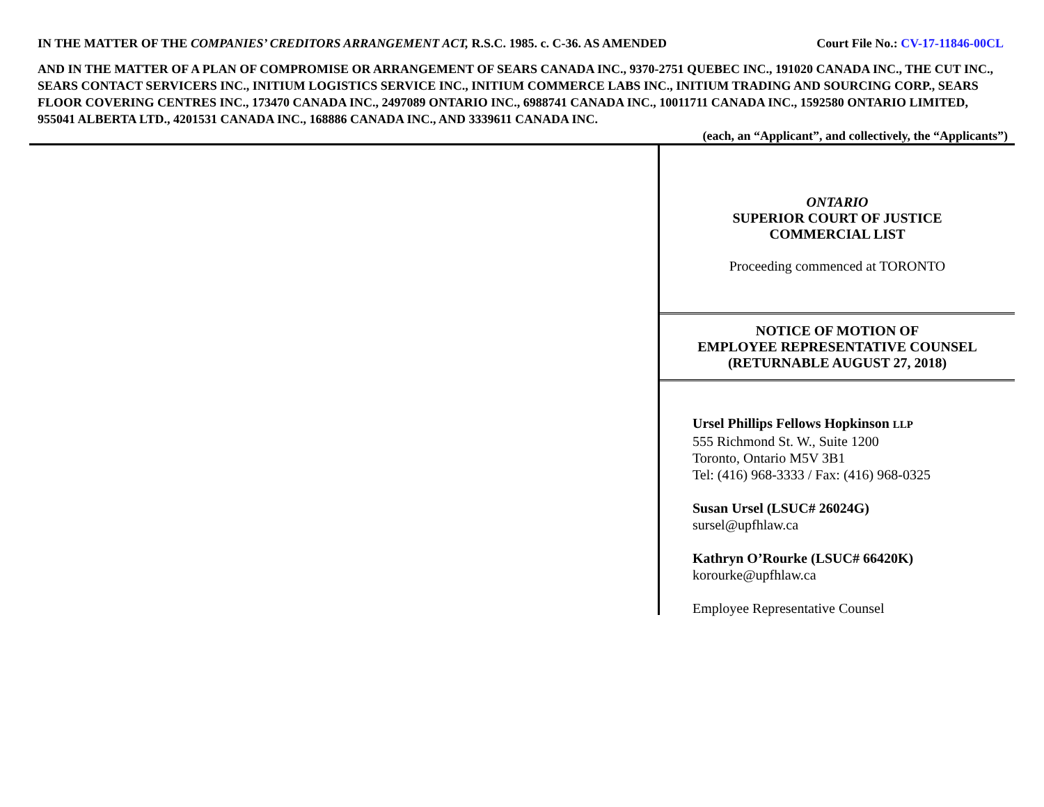IN THE MATTER OF THE COMPANIES’ CREDITORS ARRANGEMENT ACT, R.S.C. 1985. c. C-36. AS AMENDED Court File No.: CV-17-11846-00CL
AND IN THE MATTER OF A PLAN OF COMPROMISE OR ARRANGEMENT OF SEARS CANADA INC., 9370-2751 QUEBEC INC., 191020 CANADA INC., THE CUT INC., SEARS CONTACT SERVICERS INC., INITIUM LOGISTICS SERVICE INC., INITIUM COMMERCE LABS INC., INITIUM TRADING AND SOURCING CORP., SEARS FLOOR COVERING CENTRES INC., 173470 CANADA INC., 2497089 ONTARIO INC., 6988741 CANADA INC., 10011711 CANADA INC., 1592580 ONTARIO LIMITED, 955041 ALBERTA LTD., 4201531 CANADA INC., 168886 CANADA INC., AND 3339611 CANADA INC.
(each, an “Applicant”, and collectively, the “Applicants”)
ONTARIO
SUPERIOR COURT OF JUSTICE
COMMERCIAL LIST
Proceeding commenced at TORONTO
NOTICE OF MOTION OF
EMPLOYEE REPRESENTATIVE COUNSEL
(RETURNABLE AUGUST 27, 2018)
Ursel Phillips Fellows Hopkinson LLP
555 Richmond St. W., Suite 1200
Toronto, Ontario M5V 3B1
Tel: (416) 968-3333 / Fax: (416) 968-0325
Susan Ursel (LSUC# 26024G)
sursel@upfhlaw.ca
Kathryn O’Rourke (LSUC# 66420K)
korourke@upfhlaw.ca
Employee Representative Counsel